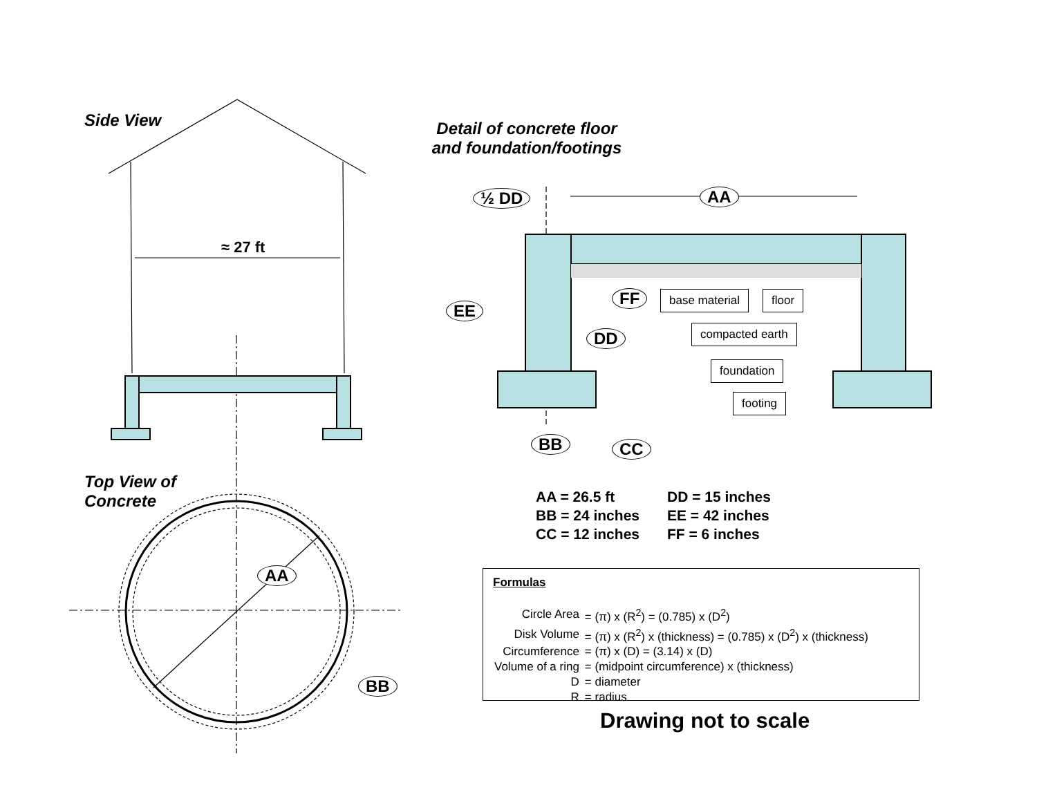Side View
Detail of concrete floor and foundation/footings
Top View of
Concrete
≈ 27 ft
½ DD AA
EE
FF
DD
BB CC
AA
BB
base material floor
compacted earth
foundation
footing
| AA = 26.5 ft | DD = 15 inches |
| BB = 24 inches | EE = 42 inches |
| CC = 12 inches | FF = 6 inches |
Formulas
| Circle Area | = (π) x (R<sup>2</sup>) = (0.785) x (D<sup>2</sup>) |
| Disk Volume | = (π) x (R<sup>2</sup>) x (thickness) = (0.785) x (D<sup>2</sup>) x (thickness) |
| Circumference | = (π) x (D) = (3.14) x (D) |
| Volume of a ring | = (midpoint circumference) x (thickness) |
| D | = diameter |
| R | = radius |
Drawing not to scale